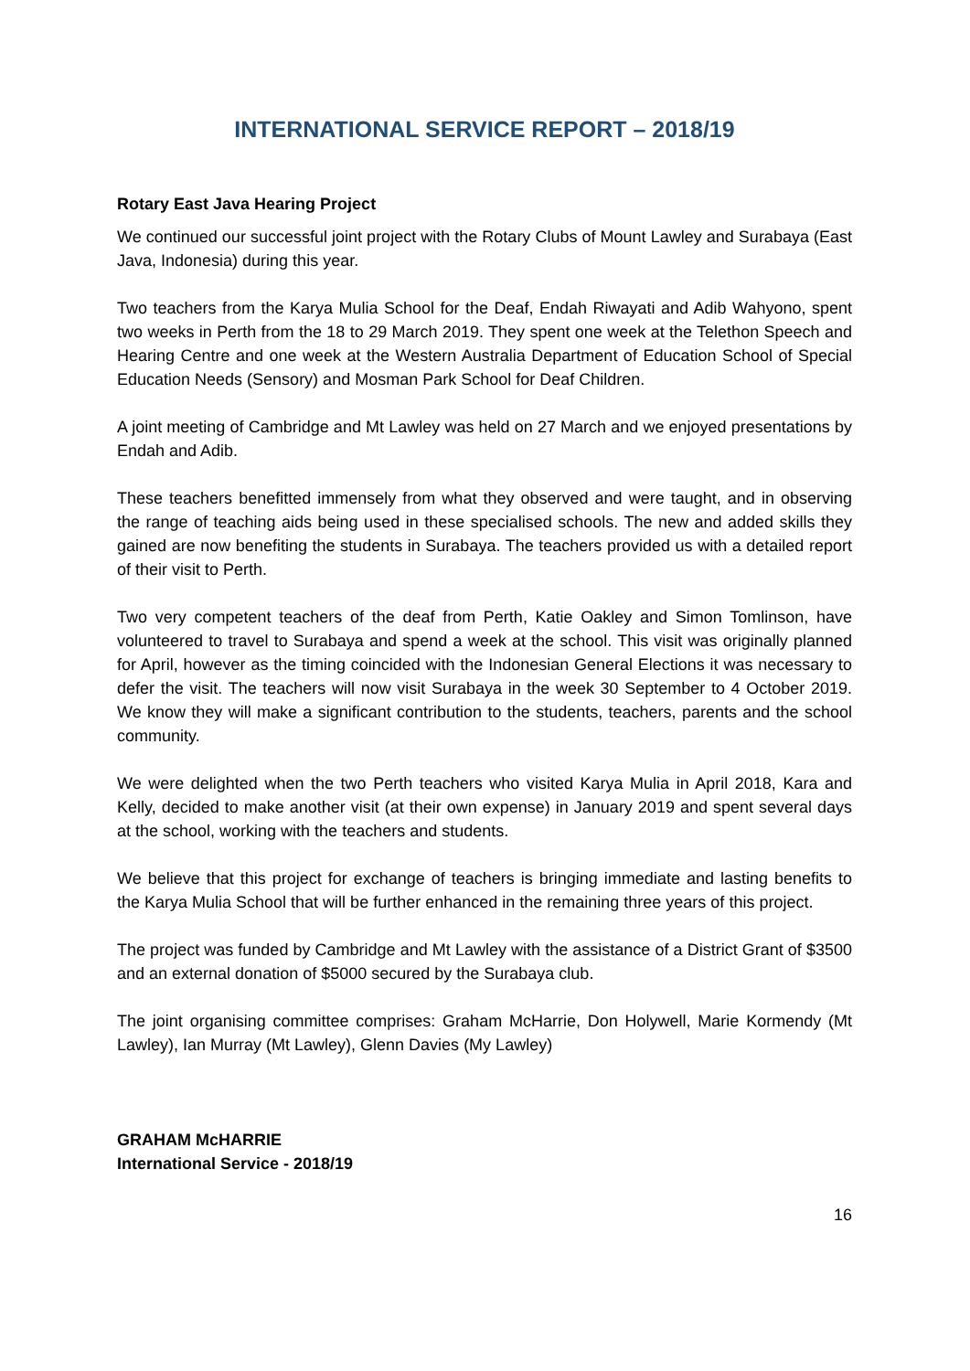INTERNATIONAL SERVICE REPORT – 2018/19
Rotary East Java Hearing Project
We continued our successful joint project with the Rotary Clubs of Mount Lawley and Surabaya (East Java, Indonesia) during this year.
Two teachers from the Karya Mulia School for the Deaf, Endah Riwayati and Adib Wahyono, spent two weeks in Perth from the 18 to 29 March 2019. They spent one week at the Telethon Speech and Hearing Centre and one week at the Western Australia Department of Education School of Special Education Needs (Sensory) and Mosman Park School for Deaf Children.
A joint meeting of Cambridge and Mt Lawley was held on 27 March and we enjoyed presentations by Endah and Adib.
These teachers benefitted immensely from what they observed and were taught, and in observing the range of teaching aids being used in these specialised schools. The new and added skills they gained are now benefiting the students in Surabaya. The teachers provided us with a detailed report of their visit to Perth.
Two very competent teachers of the deaf from Perth, Katie Oakley and Simon Tomlinson, have volunteered to travel to Surabaya and spend a week at the school. This visit was originally planned for April, however as the timing coincided with the Indonesian General Elections it was necessary to defer the visit. The teachers will now visit Surabaya in the week 30 September to 4 October 2019. We know they will make a significant contribution to the students, teachers, parents and the school community.
We were delighted when the two Perth teachers who visited Karya Mulia in April 2018, Kara and Kelly, decided to make another visit (at their own expense) in January 2019 and spent several days at the school, working with the teachers and students.
We believe that this project for exchange of teachers is bringing immediate and lasting benefits to the Karya Mulia School that will be further enhanced in the remaining three years of this project.
The project was funded by Cambridge and Mt Lawley with the assistance of a District Grant of $3500 and an external donation of $5000 secured by the Surabaya club.
The joint organising committee comprises: Graham McHarrie, Don Holywell, Marie Kormendy (Mt Lawley), Ian Murray (Mt Lawley), Glenn Davies (My Lawley)
GRAHAM McHARRIE
International Service - 2018/19
16